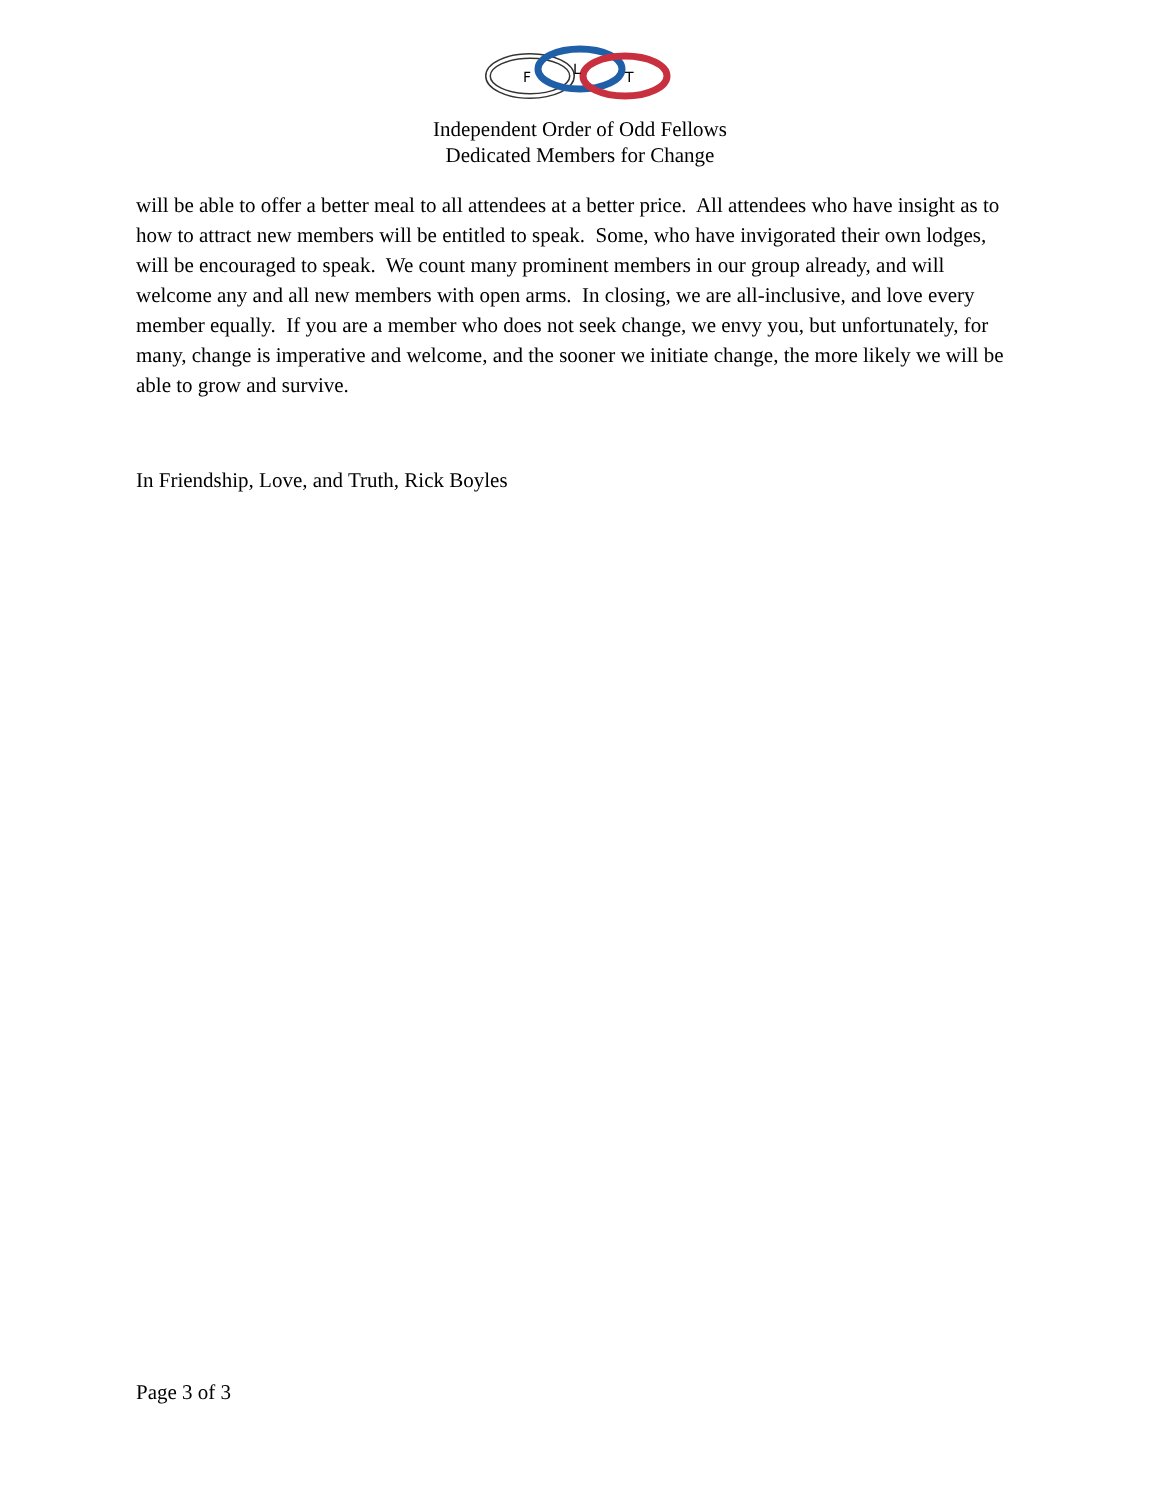F
L
T
Independent Order of Odd Fellows
Dedicated Members for Change
will be able to offer a better meal to all attendees at a better price. All attendees who have insight as to how to attract new members will be entitled to speak. Some, who have invigorated their own lodges, will be encouraged to speak. We count many prominent members in our group already, and will welcome any and all new members with open arms. In closing, we are all-inclusive, and love every member equally. If you are a member who does not seek change, we envy you, but unfortunately, for many, change is imperative and welcome, and the sooner we initiate change, the more likely we will be able to grow and survive.
In Friendship, Love, and Truth, Rick Boyles
Page 3 of 3